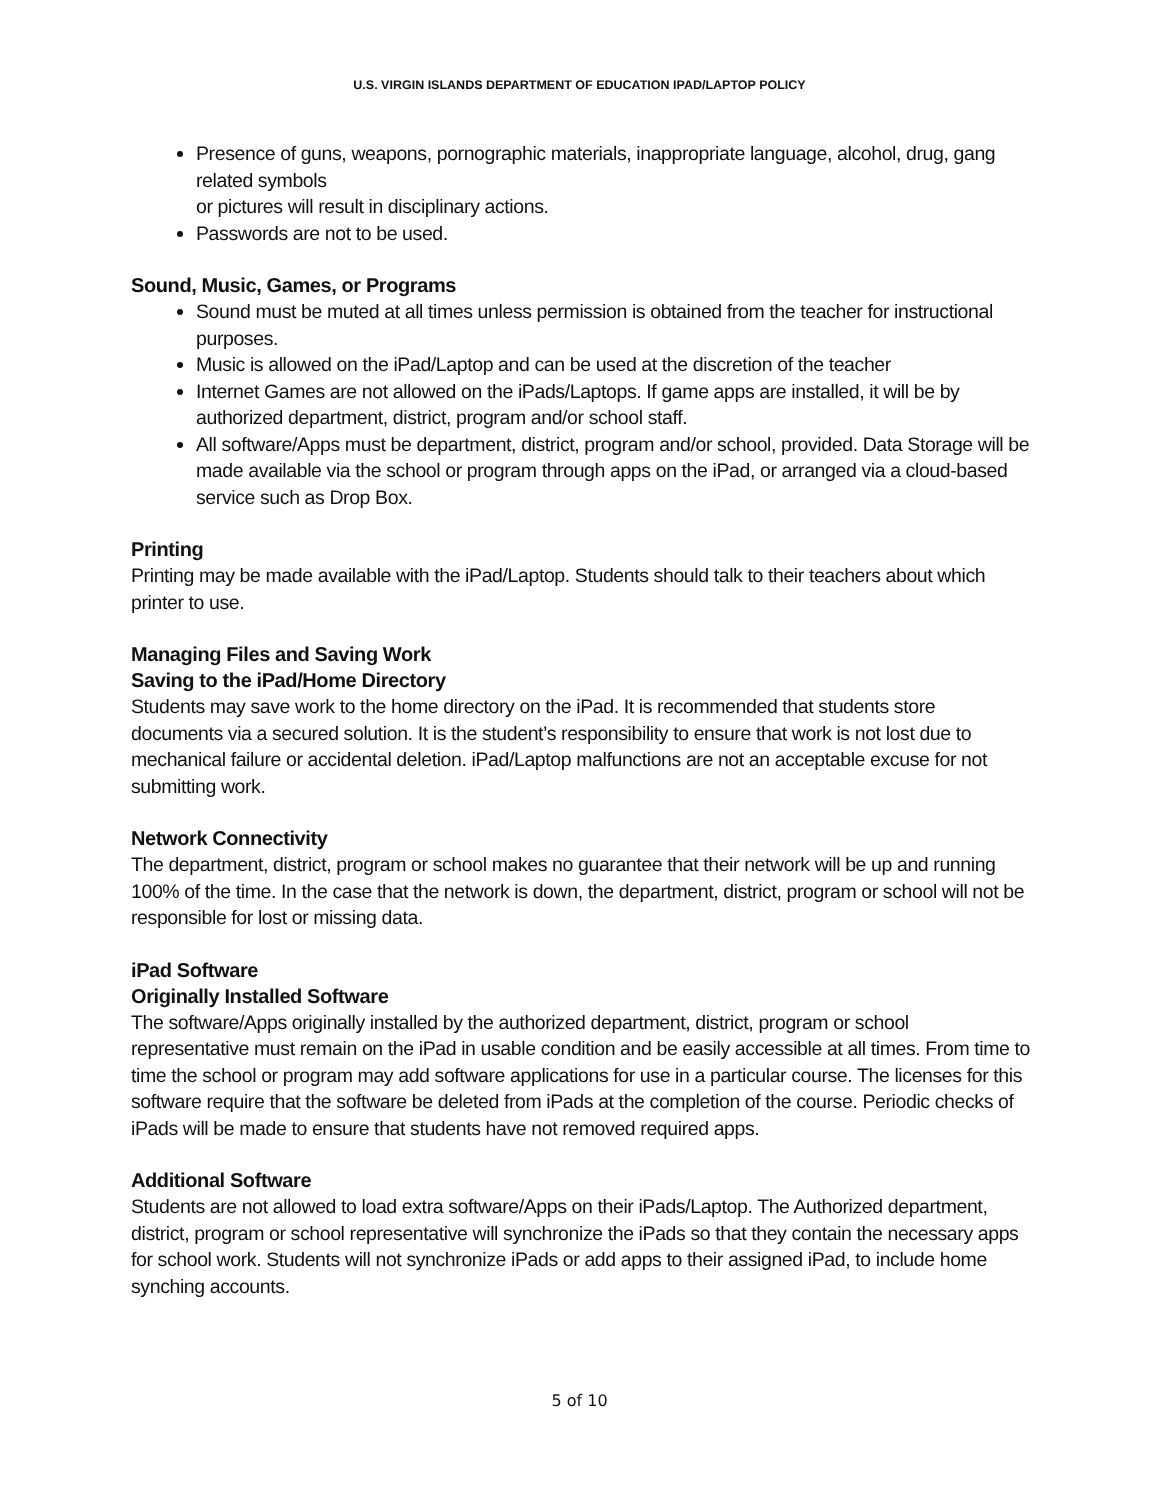U.S. VIRGIN ISLANDS DEPARTMENT OF EDUCATION IPAD/LAPTOP POLICY
Presence of guns, weapons, pornographic materials, inappropriate language, alcohol, drug, gang related symbols
or pictures will result in disciplinary actions.
Passwords are not to be used.
Sound, Music, Games, or Programs
Sound must be muted at all times unless permission is obtained from the teacher for instructional purposes.
Music is allowed on the iPad/Laptop and can be used at the discretion of the teacher
Internet Games are not allowed on the iPads/Laptops. If game apps are installed, it will be by authorized department, district, program and/or school staff.
All software/Apps must be department, district, program and/or school, provided. Data Storage will be made available via the school or program through apps on the iPad, or arranged via a cloud-based service such as Drop Box.
Printing
Printing may be made available with the iPad/Laptop. Students should talk to their teachers about which printer to use.
Managing Files and Saving Work
Saving to the iPad/Home Directory
Students may save work to the home directory on the iPad. It is recommended that students store documents via a secured solution. It is the student’s responsibility to ensure that work is not lost due to mechanical failure or accidental deletion. iPad/Laptop malfunctions are not an acceptable excuse for not submitting work.
Network Connectivity
The department, district, program or school makes no guarantee that their network will be up and running 100% of the time. In the case that the network is down, the department, district, program or school will not be responsible for lost or missing data.
iPad Software
Originally Installed Software
The software/Apps originally installed by the authorized department, district, program or school representative must remain on the iPad in usable condition and be easily accessible at all times. From time to time the school or program may add software applications for use in a particular course. The licenses for this software require that the software be deleted from iPads at the completion of the course. Periodic checks of iPads will be made to ensure that students have not removed required apps.
Additional Software
Students are not allowed to load extra software/Apps on their iPads/Laptop. The Authorized department, district, program or school representative will synchronize the iPads so that they contain the necessary apps for school work. Students will not synchronize iPads or add apps to their assigned iPad, to include home synching accounts.
5 of 10